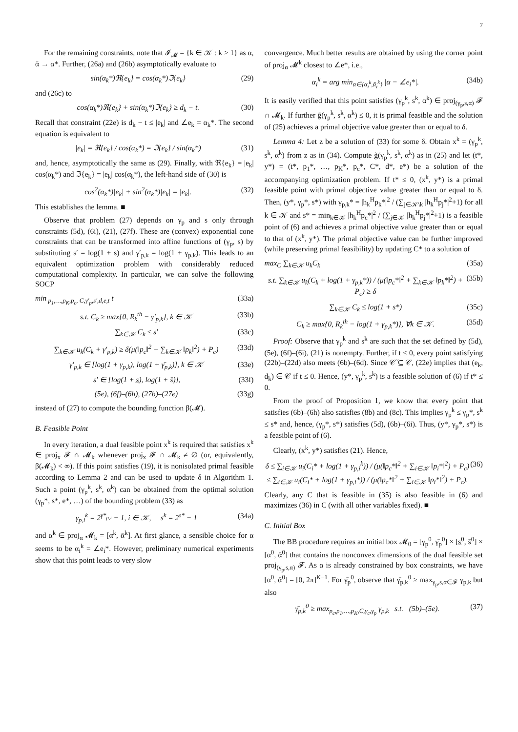7
For the remaining constraints, note that 𝓘<sub>𝓜</sub> = {k ∈ 𝒦 : k > 1} as α, ᾱ → α*. Further, (26a) and (26b) asymptotically evaluate to
sin(α<sub>k</sub>*)ℜ{e<sub>k</sub>} = cos(α<sub>k</sub>*)ℑ{e<sub>k</sub>} (29)
and (26c) to
cos(α<sub>k</sub>*)ℜ{e<sub>k</sub>} + sin(α<sub>k</sub>*)ℑ{e<sub>k</sub>} ≥ d<sub>k</sub> − t. (30)
Recall that constraint (22e) is d<sub>k</sub> − t ≤ |e<sub>k</sub>| and ∠e<sub>k</sub> = α<sub>k</sub>*. The second equation is equivalent to
|e<sub>k</sub>| = ℜ{e<sub>k</sub>} / cos(α<sub>k</sub>*) = ℑ{e<sub>k</sub>} / sin(α<sub>k</sub>*) (31)
and, hence, asymptotically the same as (29). Finally, with ℜ{e<sub>k</sub>} = |e<sub>k</sub>| cos(α<sub>k</sub>*) and ℑ{e<sub>k</sub>} = |e<sub>k</sub>| cos(α<sub>k</sub>*), the left-hand side of (30) is
cos<sup>2</sup>(α<sub>k</sub>*)|e<sub>k</sub>| + sin<sup>2</sup>(α<sub>k</sub>*)|e<sub>k</sub>| = |e<sub>k</sub>|. (32)
This establishes the lemma. ■
Observe that problem (27) depends on γ<sub>p</sub> and s only through constraints (5d), (6i), (21), (27f). These are (convex) exponential cone constraints that can be transformed into affine functions of (γ<sub>p</sub>, s) by substituting s′ = log(1 + s) and γ′<sub>p,k</sub> = log(1 + γ<sub>p,k</sub>). This leads to an equivalent optimization problem with considerably reduced computational complexity. In particular, we can solve the following SOCP
min<sub>p<sub>1</sub>,…,p<sub>K</sub>,p<sub>c</sub>, C,γ′<sub>p</sub>,s′,d,e,t</sub> t (33a)
s.t. C<sub>k</sub> ≥ max{0, R<sub>k</sub><sup>th</sup> − γ′<sub>p,k</sub>}, k ∈ 𝒦 (33b)
∑<sub>k∈𝒦</sub> C<sub>k</sub> ≤ s′ (33c)
∑<sub>k∈𝒦</sub> u<sub>k</sub>(C<sub>k</sub> + γ′<sub>p,k</sub>) ≥ δ(μ(‖p<sub>c</sub>‖<sup>2</sup> + ∑<sub>k∈𝒦</sub> ‖p<sub>k</sub>‖<sup>2</sup>) + P<sub>c</sub>) (33d)
γ′<sub>p,k</sub> ∈ [log(1 + γ<sub>p,k</sub>), log(1 + γ̄<sub>p,k</sub>)], k ∈ 𝒦 (33e)
s′ ∈ [log(1 + s̲), log(1 + s̄)], (33f)
(5e), (6f)–(6h), (27b)–(27e) (33g)
instead of (27) to compute the bounding function β(𝓜).
B. Feasible Point
In every iteration, a dual feasible point x<sup>k</sup> is required that satisfies x<sup>k</sup> ∈ proj<sub>x</sub> 𝓕 ∩ 𝓜<sub>k</sub> whenever proj<sub>x</sub> 𝓕 ∩ 𝓜<sub>k</sub> ≠ ∅ (or, equivalently, β(𝓜<sub>k</sub>) < ∞). If this point satisfies (19), it is nonisolated primal feasible according to Lemma 2 and can be used to update δ in Algorithm 1. Such a point (γ<sub>p</sub><sup>k</sup>, s<sup>k</sup>, α<sup>k</sup>) can be obtained from the optimal solution (γ<sub>p</sub>*, s*, e*, …) of the bounding problem (33) as
γ<sub>p,i</sub><sup>k</sup> = 2<sup>γ*<sub>p,i</sub></sup> − 1, i ∈ 𝒦, s<sup>k</sup> = 2<sup>s*</sup> − 1 (34a)
and α<sup>k</sup> ∈ proj<sub>α</sub> 𝓜<sub>k</sub> = [α<sup>k</sup>, ᾱ<sup>k</sup>]. At first glance, a sensible choice for α seems to be α<sub>i</sub><sup>k</sup> = ∠e<sub>i</sub>*. However, preliminary numerical experiments show that this point leads to very slow
convergence. Much better results are obtained by using the corner point of proj<sub>α</sub> 𝓜<sup>k</sup> closest to ∠e*, i.e.,
α<sub>i</sub><sup>k</sup> = arg min<sub>α∈{α<sub>i</sub><sup>k</sup>,ᾱ<sub>i</sub><sup>k</sup>}</sub> |α − ∠e<sub>i</sub>*|. (34b)
It is easily verified that this point satisfies (γ<sub>p</sub><sup>k</sup>, s<sup>k</sup>, α<sup>k</sup>) ∈ proj<sub>(γ<sub>p</sub>,s,α)</sub> 𝓕 ∩ 𝓜<sub>k</sub>. If further g̃(γ<sub>p</sub><sup>k</sup>, s<sup>k</sup>, α<sup>k</sup>) ≤ 0, it is primal feasible and the solution of (25) achieves a primal objective value greater than or equal to δ.
Lemma 4: Let z be a solution of (33) for some δ. Obtain x<sup>k</sup> = (γ<sub>p</sub><sup>k</sup>, s<sup>k</sup>, α<sup>k</sup>) from z as in (34). Compute g̃(γ<sub>p</sub><sup>k</sup>, s<sup>k</sup>, α<sup>k</sup>) as in (25) and let (t*, y*) = (t*, p<sub>1</sub>*, …, p<sub>K</sub>*, p<sub>c</sub>*, C*, d*, e*) be a solution of the accompanying optimization problem. If t* ≤ 0, (x<sup>k</sup>, y*) is a primal feasible point with primal objective value greater than or equal to δ. Then, (y*, γ<sub>p</sub>*, s*) with γ<sub>p,k</sub>* = |h<sub>k</sub><sup>H</sup>p<sub>k</sub>*|<sup>2</sup> / (∑<sub>j∈𝒦\k</sub> |h<sub>k</sub><sup>H</sup>p<sub>j</sub>*|<sup>2</sup>+1) for all k ∈ 𝒦 and s* = min<sub>k∈𝒦</sub> |h<sub>k</sub><sup>H</sup>p<sub>c</sub>*|<sup>2</sup> / (∑<sub>j∈𝒦</sub> |h<sub>k</sub><sup>H</sup>p<sub>j</sub>*|<sup>2</sup>+1) is a feasible point of (6) and achieves a primal objective value greater than or equal to that of (x<sup>k</sup>, y*). The primal objective value can be further improved (while preserving primal feasibility) by updating C* to a solution of
max<sub>C</sub> ∑<sub>k∈𝒦</sub> u<sub>k</sub>C<sub>k</sub> (35a)
s.t. ∑<sub>k∈𝒦</sub> u<sub>k</sub>(C<sub>k</sub> + log(1 + γ<sub>p,k</sub>*)) / (μ(‖p<sub>c</sub>*‖<sup>2</sup> + ∑<sub>k∈𝒦</sub> ‖p<sub>k</sub>*‖<sup>2</sup>) + P<sub>c</sub>) ≥ δ (35b)
∑<sub>k∈𝒦</sub> C<sub>k</sub> ≤ log(1 + s*) (35c)
C<sub>k</sub> ≥ max{0, R<sub>k</sub><sup>th</sup> − log(1 + γ<sub>p,k</sub>*)}, ∀k ∈ 𝒦. (35d)
Proof: Observe that γ<sub>p</sub><sup>k</sup> and s<sup>k</sup> are such that the set defined by (5d), (5e), (6f)–(6i), (21) is nonempty. Further, if t ≤ 0, every point satisfying (22b)–(22d) also meets (6b)–(6d). Since 𝒞̃ ⊆ 𝒞, (22e) implies that (e<sub>k</sub>, d<sub>k</sub>) ∈ 𝒞 if t ≤ 0. Hence, (y*, γ<sub>p</sub><sup>k</sup>, s<sup>k</sup>) is a feasible solution of (6) if t* ≤ 0.
From the proof of Proposition 1, we know that every point that satisfies (6b)–(6h) also satisfies (8b) and (8c). This implies γ<sub>p</sub><sup>k</sup> ≤ γ<sub>p</sub>*, s<sup>k</sup> ≤ s* and, hence, (γ<sub>p</sub>*, s*) satisfies (5d), (6b)–(6i). Thus, (y*, γ<sub>p</sub>*, s*) is a feasible point of (6).
Clearly, (x<sup>k</sup>, y*) satisfies (21). Hence,
δ ≤ ∑<sub>i∈𝒦</sub> u<sub>i</sub>(C<sub>i</sub>* + log(1 + γ<sub>p,i</sub><sup>k</sup>)) / (μ(‖p<sub>c</sub>*‖<sup>2</sup> + ∑<sub>i∈𝒦</sub> ‖p<sub>i</sub>*‖<sup>2</sup>) + P<sub>c</sub>)
≤ ∑<sub>i∈𝒦</sub> u<sub>i</sub>(C<sub>i</sub>* + log(1 + γ<sub>p,i</sub>*)) / (μ(‖p<sub>c</sub>*‖<sup>2</sup> + ∑<sub>i∈𝒦</sub> ‖p<sub>i</sub>*‖<sup>2</sup>) + P<sub>c</sub>). (36)
Clearly, any C that is feasible in (35) is also feasible in (6) and maximizes (36) in C (with all other variables fixed). ■
C. Initial Box
The BB procedure requires an initial box 𝓜<sub>0</sub> = [γ<sub>p</sub><sup>0</sup>, γ̄<sub>p</sub><sup>0</sup>] × [s̲<sup>0</sup>, s̄<sup>0</sup>] × [α<sup>0</sup>, ᾱ<sup>0</sup>] that contains the nonconvex dimensions of the dual feasible set proj<sub>(γ<sub>p</sub>,s,α)</sub> 𝓕. As α is already constrained by box constraints, we have [α<sup>0</sup>, ᾱ<sup>0</sup>] = [0, 2π]<sup>K−1</sup>. For γ̄<sub>p</sub><sup>0</sup>, observe that γ̄<sub>p,k</sub><sup>0</sup> ≥ max<sub>γ<sub>p</sub>,s,α∈𝓕</sub> γ<sub>p,k</sub> but also
γ̄<sub>p,k</sub><sup>0</sup> ≥ max<sub>p<sub>c</sub>,p<sub>1</sub>,…,p<sub>K</sub>,C,γ<sub>c</sub>,γ<sub>p</sub></sub> γ<sub>p,k</sub> s.t. (5b)–(5e). (37)